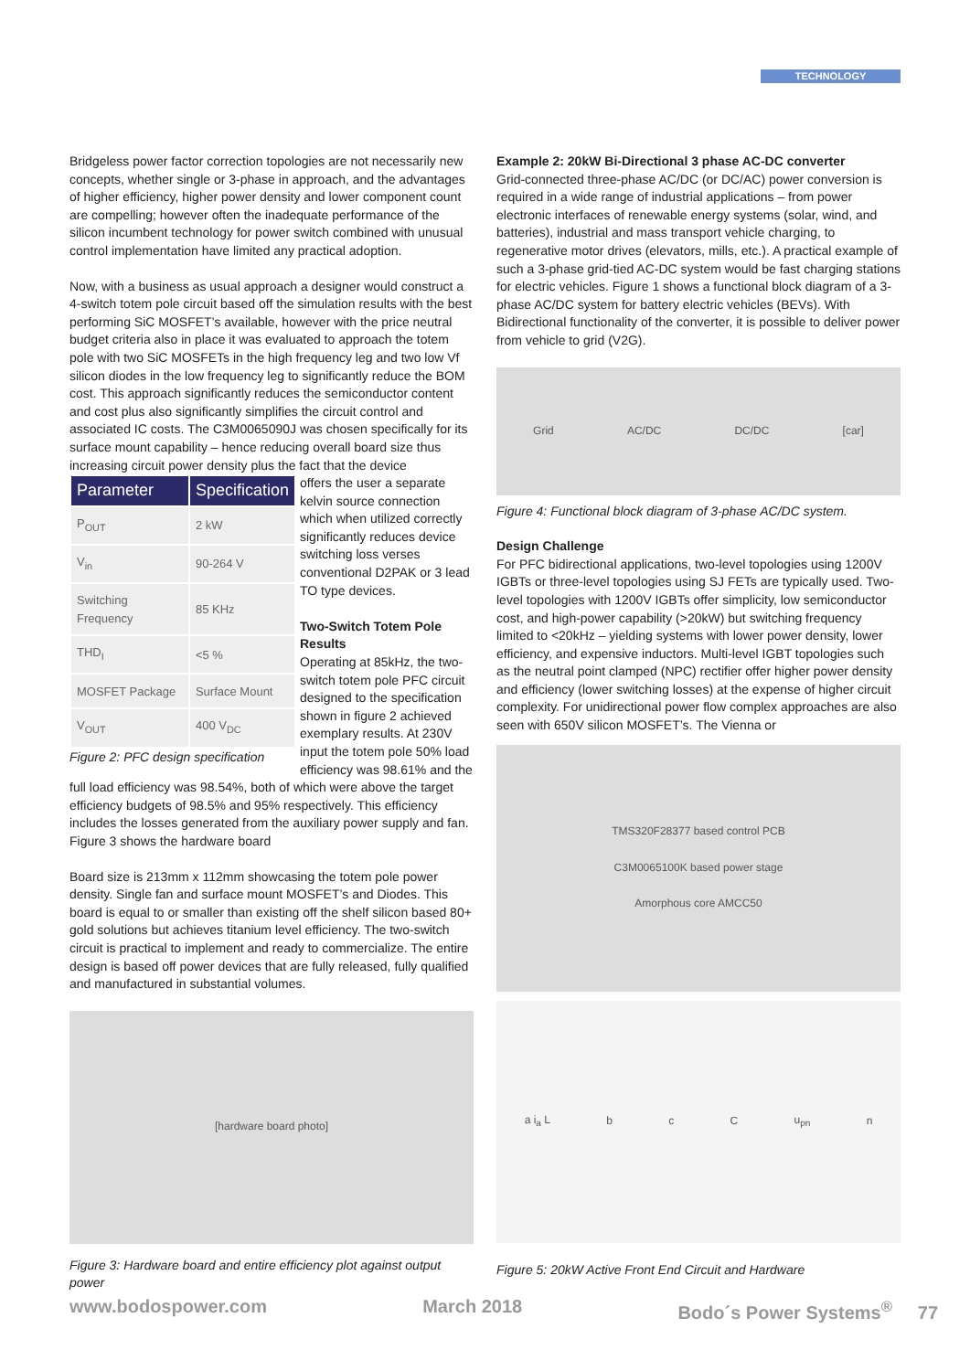TECHNOLOGY
Bridgeless power factor correction topologies are not necessarily new concepts, whether single or 3-phase in approach, and the advantages of higher efficiency, higher power density and lower component count are compelling; however often the inadequate performance of the silicon incumbent technology for power switch combined with unusual control implementation have limited any practical adoption.
Now, with a business as usual approach a designer would construct a 4-switch totem pole circuit based off the simulation results with the best performing SiC MOSFET’s available, however with the price neutral budget criteria also in place it was evaluated to approach the totem pole with two SiC MOSFETs in the high frequency leg and two low Vf silicon diodes in the low frequency leg to significantly reduce the BOM cost. This approach significantly reduces the semiconductor content and cost plus also significantly simplifies the circuit control and associated IC costs. The C3M0065090J was chosen specifically for its surface mount capability – hence reducing overall board size thus increasing circuit power density plus the fact that the device
| Parameter | Specification |
| --- | --- |
| P<sub>OUT</sub> | 2 kW |
| V<sub>in</sub> | 90-264 V |
| Switching Frequency | 85 KHz |
| THD<sub>I</sub> | <5 % |
| MOSFET Package | Surface Mount |
| V<sub>OUT</sub> | 400 V<sub>DC</sub> |
Figure 2: PFC design specification
offers the user a separate kelvin source connection which when utilized correctly significantly reduces device switching loss verses conventional D2PAK or 3 lead TO type devices.
Two-Switch Totem Pole Results
Operating at 85kHz, the two-switch totem pole PFC circuit designed to the specification shown in figure 2 achieved exemplary results. At 230V input the totem pole 50% load efficiency was 98.61% and the full load efficiency was 98.54%, both of which were above the target efficiency budgets of 98.5% and 95% respectively. This efficiency includes the losses generated from the auxiliary power supply and fan. Figure 3 shows the hardware board
Board size is 213mm x 112mm showcasing the totem pole power density. Single fan and surface mount MOSFET’s and Diodes. This board is equal to or smaller than existing off the shelf silicon based 80+ gold solutions but achieves titanium level efficiency. The two-switch circuit is practical to implement and ready to commercialize. The entire design is based off power devices that are fully released, fully qualified and manufactured in substantial volumes.
[hardware board photo]
Figure 3: Hardware board and entire efficiency plot against output power
Example 2: 20kW Bi-Directional 3 phase AC-DC converter
Grid-connected three-phase AC/DC (or DC/AC) power conversion is required in a wide range of industrial applications – from power electronic interfaces of renewable energy systems (solar, wind, and batteries), industrial and mass transport vehicle charging, to regenerative motor drives (elevators, mills, etc.). A practical example of such a 3-phase grid-tied AC-DC system would be fast charging stations for electric vehicles. Figure 1 shows a functional block diagram of a 3-phase AC/DC system for battery electric vehicles (BEVs). With Bidirectional functionality of the converter, it is possible to deliver power from vehicle to grid (V2G).
Grid AC/DC DC/DC [car]
Figure 4: Functional block diagram of 3-phase AC/DC system.
Design Challenge
For PFC bidirectional applications, two-level topologies using 1200V IGBTs or three-level topologies using SJ FETs are typically used. Two-level topologies with 1200V IGBTs offer simplicity, low semiconductor cost, and high-power capability (>20kW) but switching frequency limited to <20kHz – yielding systems with lower power density, lower efficiency, and expensive inductors. Multi-level IGBT topologies such as the neutral point clamped (NPC) rectifier offer higher power density and efficiency (lower switching losses) at the expense of higher circuit complexity. For unidirectional power flow complex approaches are also seen with 650V silicon MOSFET’s. The Vienna or
TMS320F28377 based control PCB
C3M0065100K based power stage
Amorphous core AMCC50
a i<sub>a</sub> L b c C u<sub>pn</sub> n
Figure 5: 20kW Active Front End Circuit and Hardware
www.bodospower.com March 2018 Bodo´s Power Systems<sup>®</sup> 77